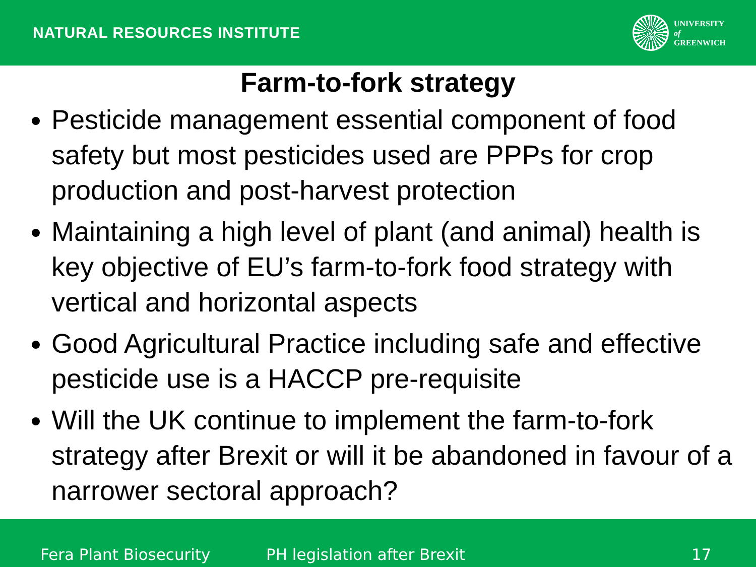NATURAL RESOURCES INSTITUTE
UNIVERSITY
of
GREENWICH
Farm-to-fork strategy
Pesticide management essential component of food safety but most pesticides used are PPPs for crop production and post-harvest protection
Maintaining a high level of plant (and animal) health is key objective of EU’s farm-to-fork food strategy with vertical and horizontal aspects
Good Agricultural Practice including safe and effective pesticide use is a HACCP pre-requisite
Will the UK continue to implement the farm-to-fork strategy after Brexit or will it be abandoned in favour of a narrower sectoral approach?
Fera Plant Biosecurity PH legislation after Brexit 17